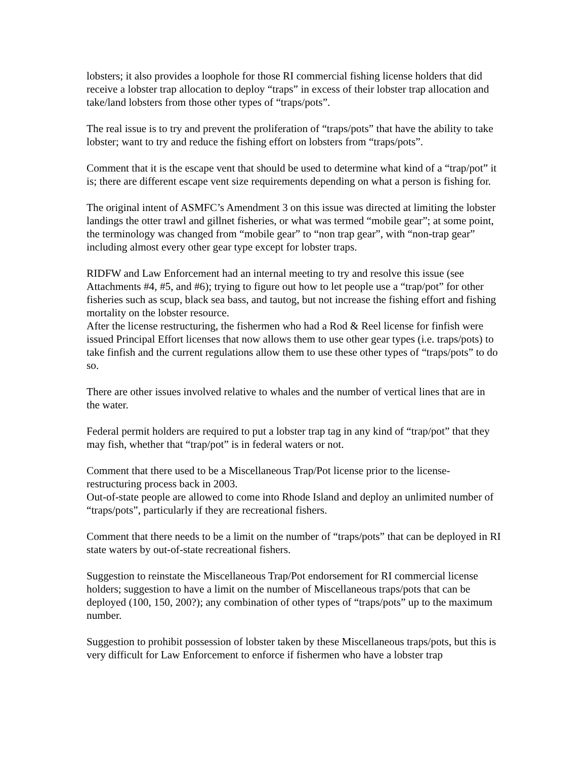lobsters; it also provides a loophole for those RI commercial fishing license holders that did receive a lobster trap allocation to deploy “traps” in excess of their lobster trap allocation and take/land lobsters from those other types of “traps/pots”.
The real issue is to try and prevent the proliferation of “traps/pots” that have the ability to take lobster; want to try and reduce the fishing effort on lobsters from “traps/pots”.
Comment that it is the escape vent that should be used to determine what kind of a “trap/pot” it is; there are different escape vent size requirements depending on what a person is fishing for.
The original intent of ASMFC’s Amendment 3 on this issue was directed at limiting the lobster landings the otter trawl and gillnet fisheries, or what was termed “mobile gear”; at some point, the terminology was changed from “mobile gear” to “non trap gear”, with “non-trap gear” including almost every other gear type except for lobster traps.
RIDFW and Law Enforcement had an internal meeting to try and resolve this issue (see Attachments #4, #5, and #6); trying to figure out how to let people use a “trap/pot” for other fisheries such as scup, black sea bass, and tautog, but not increase the fishing effort and fishing mortality on the lobster resource.
After the license restructuring, the fishermen who had a Rod & Reel license for finfish were issued Principal Effort licenses that now allows them to use other gear types (i.e. traps/pots) to take finfish and the current regulations allow them to use these other types of “traps/pots” to do so.
There are other issues involved relative to whales and the number of vertical lines that are in the water.
Federal permit holders are required to put a lobster trap tag in any kind of “trap/pot” that they may fish, whether that “trap/pot” is in federal waters or not.
Comment that there used to be a Miscellaneous Trap/Pot license prior to the license-restructuring process back in 2003.
Out-of-state people are allowed to come into Rhode Island and deploy an unlimited number of “traps/pots”, particularly if they are recreational fishers.
Comment that there needs to be a limit on the number of “traps/pots” that can be deployed in RI state waters by out-of-state recreational fishers.
Suggestion to reinstate the Miscellaneous Trap/Pot endorsement for RI commercial license holders; suggestion to have a limit on the number of Miscellaneous traps/pots that can be deployed (100, 150, 200?); any combination of other types of “traps/pots” up to the maximum number.
Suggestion to prohibit possession of lobster taken by these Miscellaneous traps/pots, but this is very difficult for Law Enforcement to enforce if fishermen who have a lobster trap